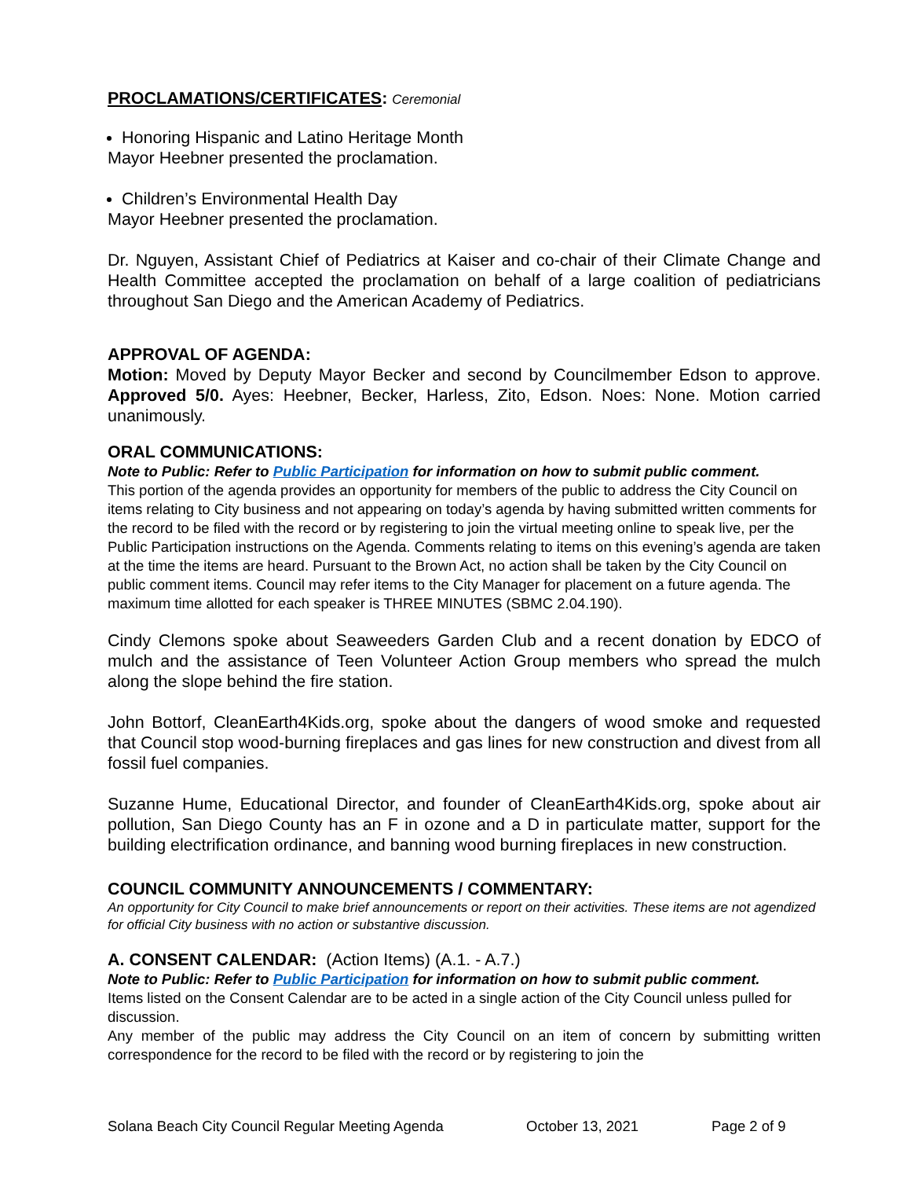PROCLAMATIONS/CERTIFICATES: Ceremonial
Honoring Hispanic and Latino Heritage Month
Mayor Heebner presented the proclamation.
Children’s Environmental Health Day
Mayor Heebner presented the proclamation.
Dr. Nguyen, Assistant Chief of Pediatrics at Kaiser and co-chair of their Climate Change and Health Committee accepted the proclamation on behalf of a large coalition of pediatricians throughout San Diego and the American Academy of Pediatrics.
APPROVAL OF AGENDA:
Motion: Moved by Deputy Mayor Becker and second by Councilmember Edson to approve. Approved 5/0. Ayes: Heebner, Becker, Harless, Zito, Edson. Noes: None. Motion carried unanimously.
ORAL COMMUNICATIONS:
Note to Public: Refer to Public Participation for information on how to submit public comment.
This portion of the agenda provides an opportunity for members of the public to address the City Council on items relating to City business and not appearing on today’s agenda by having submitted written comments for the record to be filed with the record or by registering to join the virtual meeting online to speak live, per the Public Participation instructions on the Agenda. Comments relating to items on this evening’s agenda are taken at the time the items are heard. Pursuant to the Brown Act, no action shall be taken by the City Council on public comment items. Council may refer items to the City Manager for placement on a future agenda. The maximum time allotted for each speaker is THREE MINUTES (SBMC 2.04.190).
Cindy Clemons spoke about Seaweeders Garden Club and a recent donation by EDCO of mulch and the assistance of Teen Volunteer Action Group members who spread the mulch along the slope behind the fire station.
John Bottorf, CleanEarth4Kids.org, spoke about the dangers of wood smoke and requested that Council stop wood-burning fireplaces and gas lines for new construction and divest from all fossil fuel companies.
Suzanne Hume, Educational Director, and founder of CleanEarth4Kids.org, spoke about air pollution, San Diego County has an F in ozone and a D in particulate matter, support for the building electrification ordinance, and banning wood burning fireplaces in new construction.
COUNCIL COMMUNITY ANNOUNCEMENTS / COMMENTARY:
An opportunity for City Council to make brief announcements or report on their activities. These items are not agendized for official City business with no action or substantive discussion.
A. CONSENT CALENDAR: (Action Items) (A.1. - A.7.)
Note to Public: Refer to Public Participation for information on how to submit public comment.
Items listed on the Consent Calendar are to be acted in a single action of the City Council unless pulled for discussion.
Any member of the public may address the City Council on an item of concern by submitting written correspondence for the record to be filed with the record or by registering to join the
Solana Beach City Council Regular Meeting Agenda October 13, 2021 Page 2 of 9